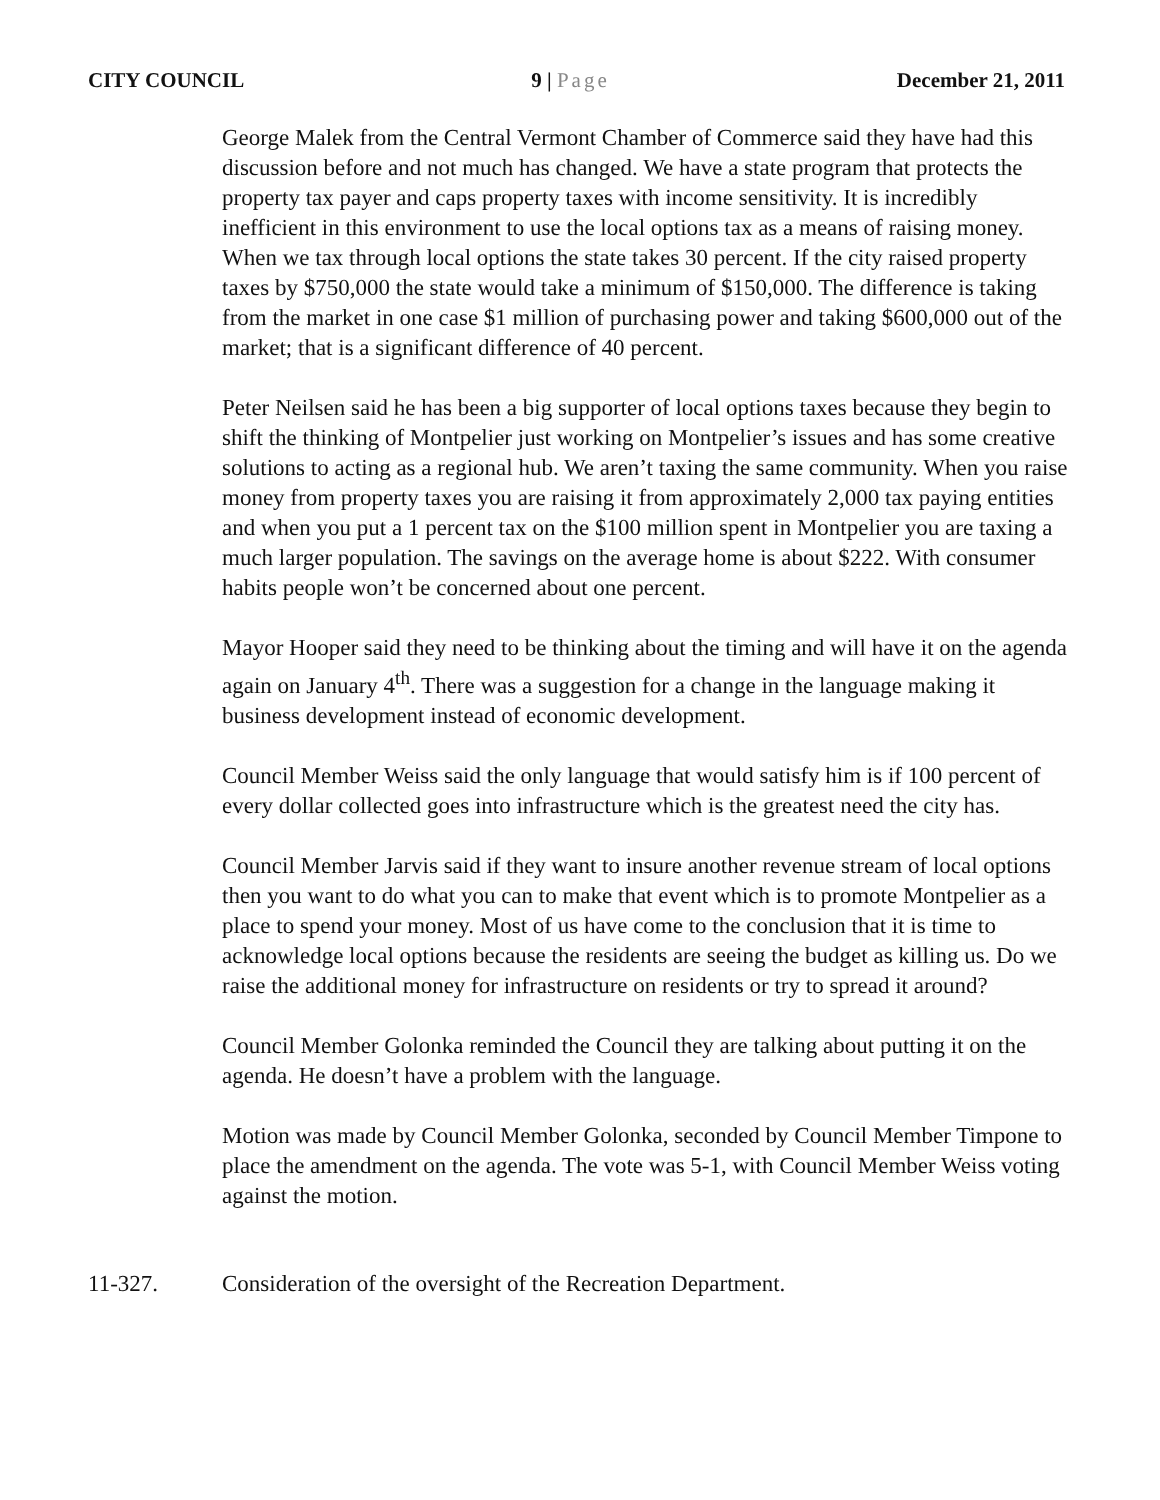CITY COUNCIL 9 | Page December 21, 2011
George Malek from the Central Vermont Chamber of Commerce said they have had this discussion before and not much has changed. We have a state program that protects the property tax payer and caps property taxes with income sensitivity. It is incredibly inefficient in this environment to use the local options tax as a means of raising money. When we tax through local options the state takes 30 percent. If the city raised property taxes by $750,000 the state would take a minimum of $150,000. The difference is taking from the market in one case $1 million of purchasing power and taking $600,000 out of the market; that is a significant difference of 40 percent.
Peter Neilsen said he has been a big supporter of local options taxes because they begin to shift the thinking of Montpelier just working on Montpelier’s issues and has some creative solutions to acting as a regional hub. We aren’t taxing the same community. When you raise money from property taxes you are raising it from approximately 2,000 tax paying entities and when you put a 1 percent tax on the $100 million spent in Montpelier you are taxing a much larger population. The savings on the average home is about $222. With consumer habits people won’t be concerned about one percent.
Mayor Hooper said they need to be thinking about the timing and will have it on the agenda again on January 4<sup>th</sup>. There was a suggestion for a change in the language making it business development instead of economic development.
Council Member Weiss said the only language that would satisfy him is if 100 percent of every dollar collected goes into infrastructure which is the greatest need the city has.
Council Member Jarvis said if they want to insure another revenue stream of local options then you want to do what you can to make that event which is to promote Montpelier as a place to spend your money. Most of us have come to the conclusion that it is time to acknowledge local options because the residents are seeing the budget as killing us. Do we raise the additional money for infrastructure on residents or try to spread it around?
Council Member Golonka reminded the Council they are talking about putting it on the agenda. He doesn’t have a problem with the language.
Motion was made by Council Member Golonka, seconded by Council Member Timpone to place the amendment on the agenda. The vote was 5-1, with Council Member Weiss voting against the motion.
11-327. Consideration of the oversight of the Recreation Department.